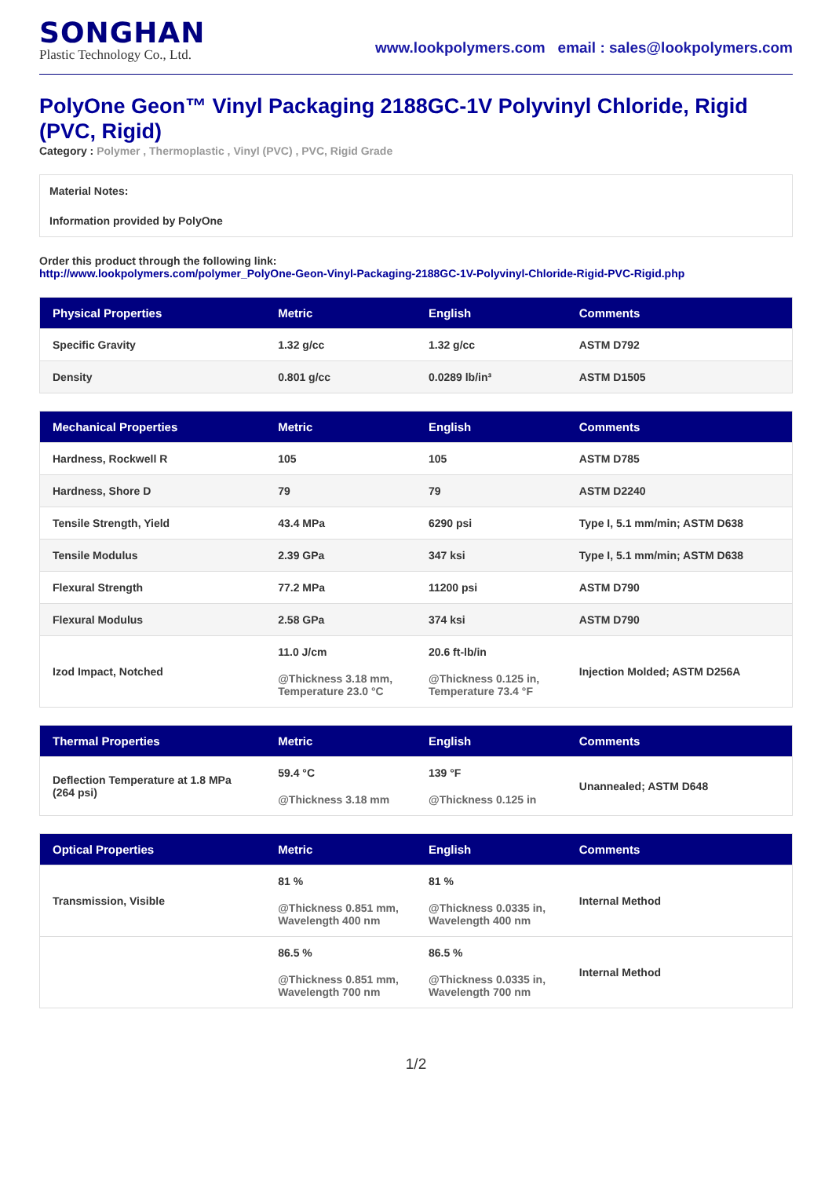SONGHAN
Plastic Technology Co., Ltd.
www.lookpolymers.com email : sales@lookpolymers.com
PolyOne Geon™ Vinyl Packaging 2188GC-1V Polyvinyl Chloride, Rigid (PVC, Rigid)
Category : Polymer , Thermoplastic , Vinyl (PVC) , PVC, Rigid Grade
Material Notes:
Information provided by PolyOne
Order this product through the following link:
http://www.lookpolymers.com/polymer_PolyOne-Geon-Vinyl-Packaging-2188GC-1V-Polyvinyl-Chloride-Rigid-PVC-Rigid.php
| Physical Properties | Metric | English | Comments |
| --- | --- | --- | --- |
| Specific Gravity | 1.32 g/cc | 1.32 g/cc | ASTM D792 |
| Density | 0.801 g/cc | 0.0289 lb/in³ | ASTM D1505 |
| Mechanical Properties | Metric | English | Comments |
| --- | --- | --- | --- |
| Hardness, Rockwell R | 105 | 105 | ASTM D785 |
| Hardness, Shore D | 79 | 79 | ASTM D2240 |
| Tensile Strength, Yield | 43.4 MPa | 6290 psi | Type I, 5.1 mm/min; ASTM D638 |
| Tensile Modulus | 2.39 GPa | 347 ksi | Type I, 5.1 mm/min; ASTM D638 |
| Flexural Strength | 77.2 MPa | 11200 psi | ASTM D790 |
| Flexural Modulus | 2.58 GPa | 374 ksi | ASTM D790 |
| Izod Impact, Notched | 11.0 J/cm @Thickness 3.18 mm, Temperature 23.0 °C | 20.6 ft-lb/in @Thickness 0.125 in, Temperature 73.4 °F | Injection Molded; ASTM D256A |
| Thermal Properties | Metric | English | Comments |
| --- | --- | --- | --- |
| Deflection Temperature at 1.8 MPa (264 psi) | 59.4 °C @Thickness 3.18 mm | 139 °F @Thickness 0.125 in | Unannealed; ASTM D648 |
| Optical Properties | Metric | English | Comments |
| --- | --- | --- | --- |
| Transmission, Visible | 81 % @Thickness 0.851 mm, Wavelength 400 nm | 81 % @Thickness 0.0335 in, Wavelength 400 nm | Internal Method |
| | 86.5 % @Thickness 0.851 mm, Wavelength 700 nm | 86.5 % @Thickness 0.0335 in, Wavelength 700 nm | Internal Method |
1/2